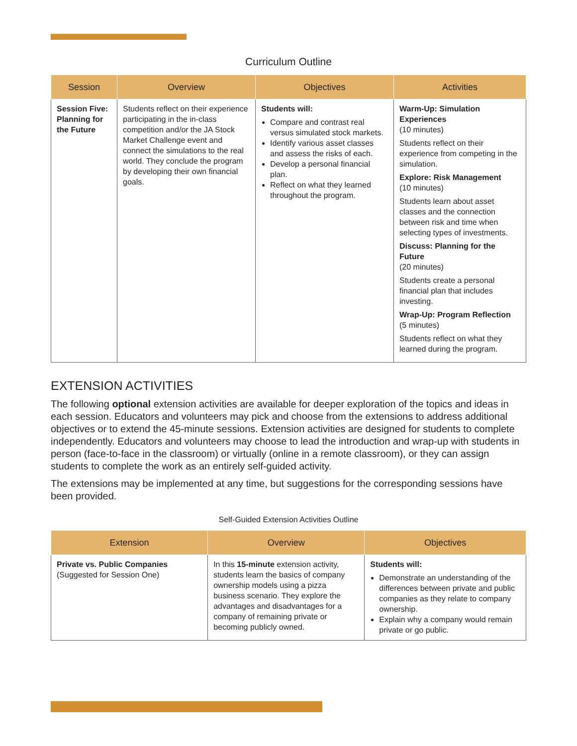Curriculum Outline
| Session | Overview | Objectives | Activities |
| --- | --- | --- | --- |
| Session Five: Planning for the Future | Students reflect on their experience participating in the in-class competition and/or the JA Stock Market Challenge event and connect the simulations to the real world. They conclude the program by developing their own financial goals. | Students will: Compare and contrast real versus simulated stock markets. Identify various asset classes and assess the risks of each. Develop a personal financial plan. Reflect on what they learned throughout the program. | Warm-Up: Simulation Experiences (10 minutes) Students reflect on their experience from competing in the simulation. Explore: Risk Management (10 minutes) Students learn about asset classes and the connection between risk and time when selecting types of investments. Discuss: Planning for the Future (20 minutes) Students create a personal financial plan that includes investing. Wrap-Up: Program Reflection (5 minutes) Students reflect on what they learned during the program. |
EXTENSION ACTIVITIES
The following optional extension activities are available for deeper exploration of the topics and ideas in each session. Educators and volunteers may pick and choose from the extensions to address additional objectives or to extend the 45-minute sessions. Extension activities are designed for students to complete independently. Educators and volunteers may choose to lead the introduction and wrap-up with students in person (face-to-face in the classroom) or virtually (online in a remote classroom), or they can assign students to complete the work as an entirely self-guided activity.
The extensions may be implemented at any time, but suggestions for the corresponding sessions have been provided.
Self-Guided Extension Activities Outline
| Extension | Overview | Objectives |
| --- | --- | --- |
| Private vs. Public Companies (Suggested for Session One) | In this 15-minute extension activity, students learn the basics of company ownership models using a pizza business scenario. They explore the advantages and disadvantages for a company of remaining private or becoming publicly owned. | Students will: Demonstrate an understanding of the differences between private and public companies as they relate to company ownership. Explain why a company would remain private or go public. |